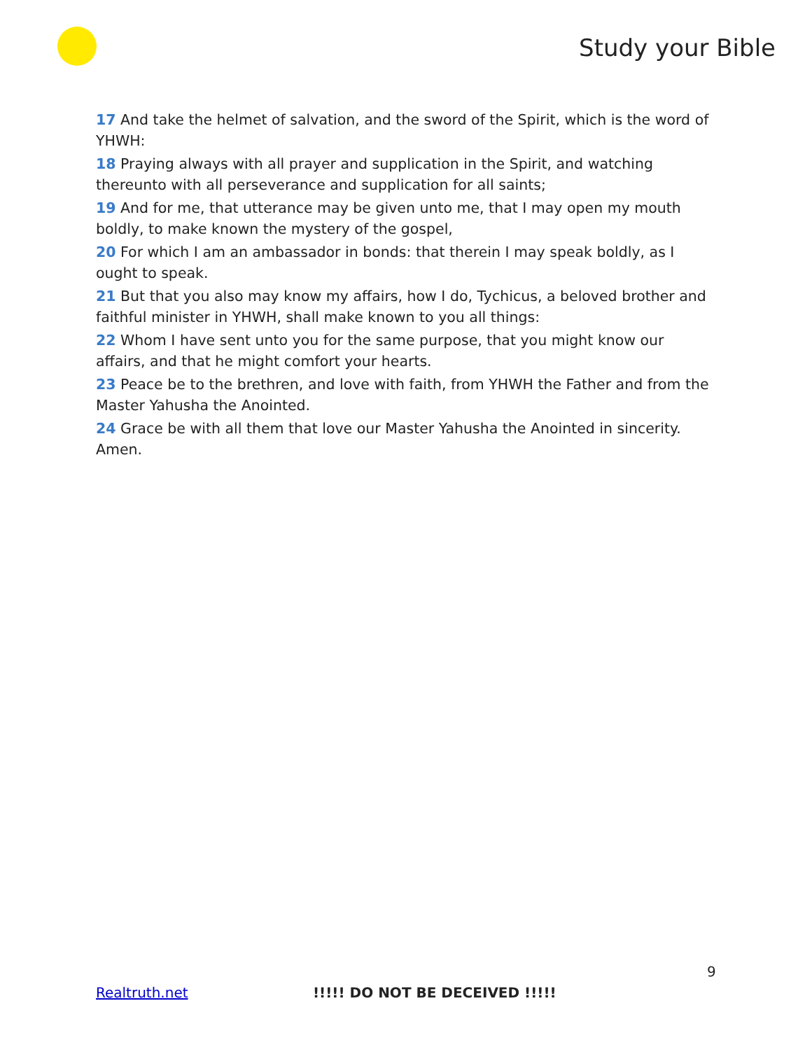Study your Bible
17 And take the helmet of salvation, and the sword of the Spirit, which is the word of YHWH:
18 Praying always with all prayer and supplication in the Spirit, and watching thereunto with all perseverance and supplication for all saints;
19 And for me, that utterance may be given unto me, that I may open my mouth boldly, to make known the mystery of the gospel,
20 For which I am an ambassador in bonds: that therein I may speak boldly, as I ought to speak.
21 But that you also may know my affairs, how I do, Tychicus, a beloved brother and faithful minister in YHWH, shall make known to you all things:
22 Whom I have sent unto you for the same purpose, that you might know our affairs, and that he might comfort your hearts.
23 Peace be to the brethren, and love with faith, from YHWH the Father and from the Master Yahusha the Anointed.
24 Grace be with all them that love our Master Yahusha the Anointed in sincerity. Amen.
9
Realtruth.net !!!!! DO NOT BE DECEIVED !!!!!